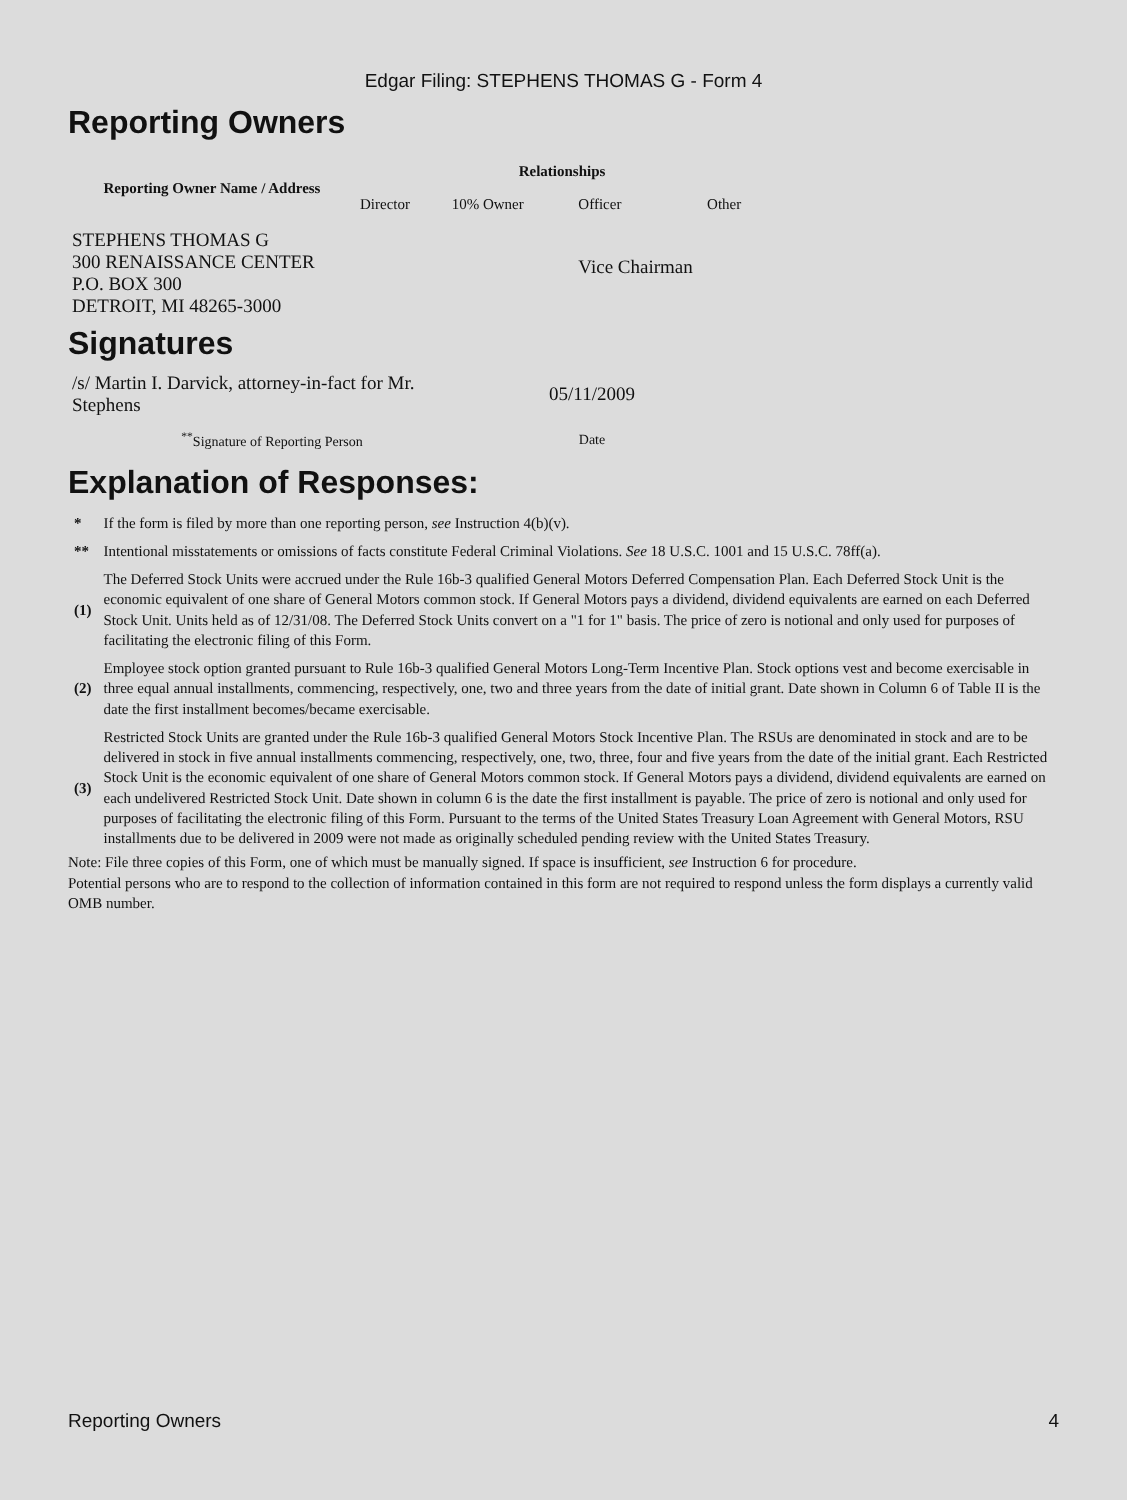Edgar Filing: STEPHENS THOMAS G - Form 4
Reporting Owners
| Reporting Owner Name / Address | Relationships | | | |
| --- | --- | --- | --- | --- |
| | Director | 10% Owner | Officer | Other |
| STEPHENS THOMAS G 300 RENAISSANCE CENTER P.O. BOX 300 DETROIT, MI 48265-3000 | | | Vice Chairman | |
Signatures
| /s/ Martin I. Darvick, attorney-in-fact for Mr. Stephens | 05/11/2009 |
| <sup>**</sup> Signature of Reporting Person | Date |
Explanation of Responses:
| * | If the form is filed by more than one reporting person, see Instruction 4(b)(v). |
| ** | Intentional misstatements or omissions of facts constitute Federal Criminal Violations. See 18 U.S.C. 1001 and 15 U.S.C. 78ff(a). |
| (1) | The Deferred Stock Units were accrued under the Rule 16b-3 qualified General Motors Deferred Compensation Plan. Each Deferred Stock Unit is the economic equivalent of one share of General Motors common stock. If General Motors pays a dividend, dividend equivalents are earned on each Deferred Stock Unit. Units held as of 12/31/08. The Deferred Stock Units convert on a "1 for 1" basis. The price of zero is notional and only used for purposes of facilitating the electronic filing of this Form. |
| (2) | Employee stock option granted pursuant to Rule 16b-3 qualified General Motors Long-Term Incentive Plan. Stock options vest and become exercisable in three equal annual installments, commencing, respectively, one, two and three years from the date of initial grant. Date shown in Column 6 of Table II is the date the first installment becomes/became exercisable. |
| (3) | Restricted Stock Units are granted under the Rule 16b-3 qualified General Motors Stock Incentive Plan. The RSUs are denominated in stock and are to be delivered in stock in five annual installments commencing, respectively, one, two, three, four and five years from the date of the initial grant. Each Restricted Stock Unit is the economic equivalent of one share of General Motors common stock. If General Motors pays a dividend, dividend equivalents are earned on each undelivered Restricted Stock Unit. Date shown in column 6 is the date the first installment is payable. The price of zero is notional and only used for purposes of facilitating the electronic filing of this Form. Pursuant to the terms of the United States Treasury Loan Agreement with General Motors, RSU installments due to be delivered in 2009 were not made as originally scheduled pending review with the United States Treasury. |
Note: File three copies of this Form, one of which must be manually signed. If space is insufficient, see Instruction 6 for procedure.
Potential persons who are to respond to the collection of information contained in this form are not required to respond unless the form displays a currently valid OMB number.
Reporting Owners 4